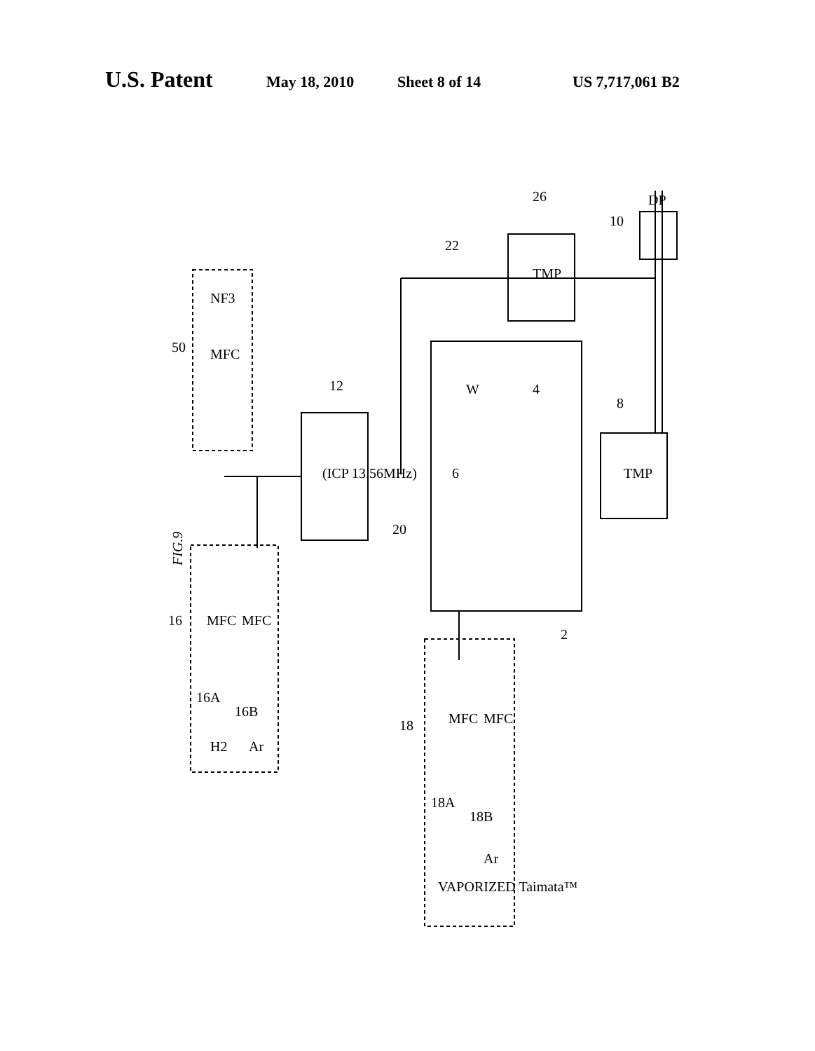U.S. Patent May 18, 2010 Sheet 8 of 14 US 7,717,061 B2
FIG.9
MFC
NF3
50
MFC
MFC
16
H2
Ar
16A
16B
(ICP 13.56MHz)
12
20
6
TMP
26
DP
10
22
TMP
8
W
4
2
MFC
MFC
18
18A
18B
VAPORIZED Taimata™
Ar